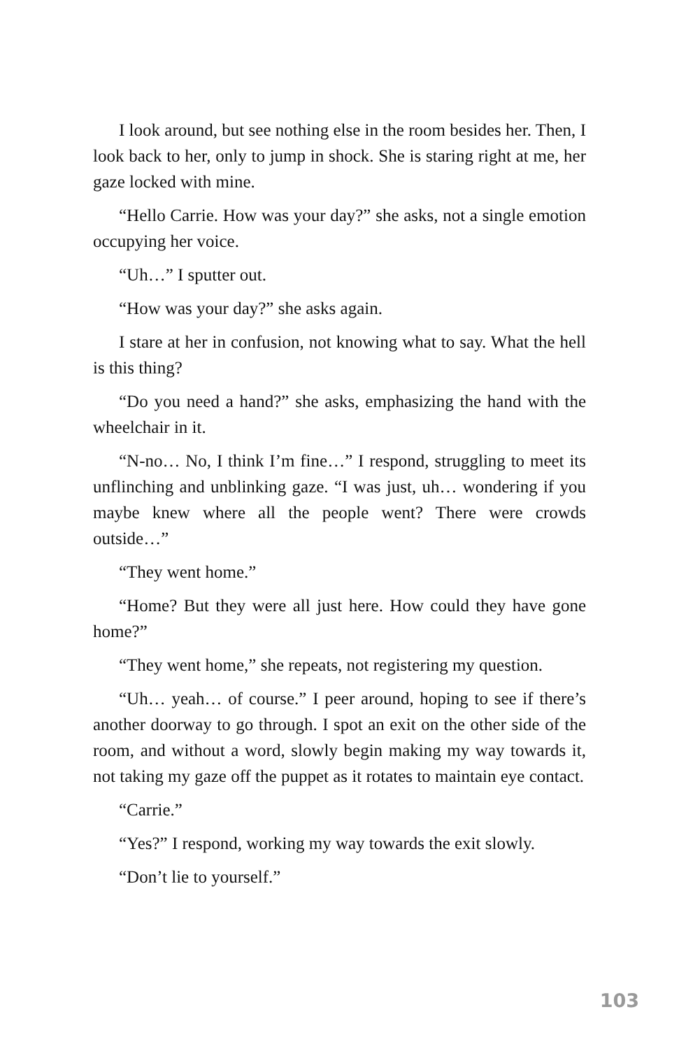I look around, but see nothing else in the room besides her. Then, I look back to her, only to jump in shock. She is staring right at me, her gaze locked with mine.
“Hello Carrie. How was your day?” she asks, not a single emotion occupying her voice.
“Uh…” I sputter out.
“How was your day?” she asks again.
I stare at her in confusion, not knowing what to say. What the hell is this thing?
“Do you need a hand?” she asks, emphasizing the hand with the wheelchair in it.
“N-no… No, I think I’m fine…” I respond, struggling to meet its unflinching and unblinking gaze. “I was just, uh… wondering if you maybe knew where all the people went? There were crowds outside…”
“They went home.”
“Home? But they were all just here. How could they have gone home?”
“They went home,” she repeats, not registering my question.
“Uh… yeah… of course.” I peer around, hoping to see if there’s another doorway to go through. I spot an exit on the other side of the room, and without a word, slowly begin making my way towards it, not taking my gaze off the puppet as it rotates to maintain eye contact.
“Carrie.”
“Yes?” I respond, working my way towards the exit slowly.
“Don’t lie to yourself.”
103